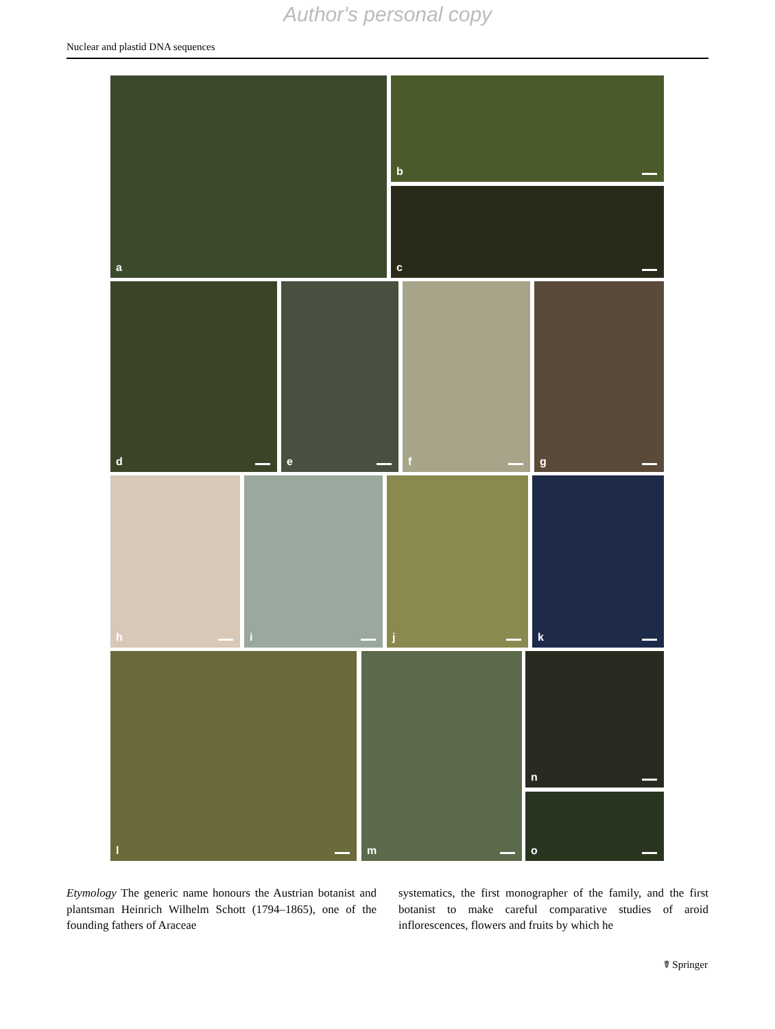Author's personal copy
Nuclear and plastid DNA sequences
a b
c
d e f g
h i j k
l m n
o
Etymology The generic name honours the Austrian botanist and plantsman Heinrich Wilhelm Schott (1794–1865), one of the founding fathers of Araceae
systematics, the first monographer of the family, and the first botanist to make careful comparative studies of aroid inflorescences, flowers and fruits by which he
☤ Springer